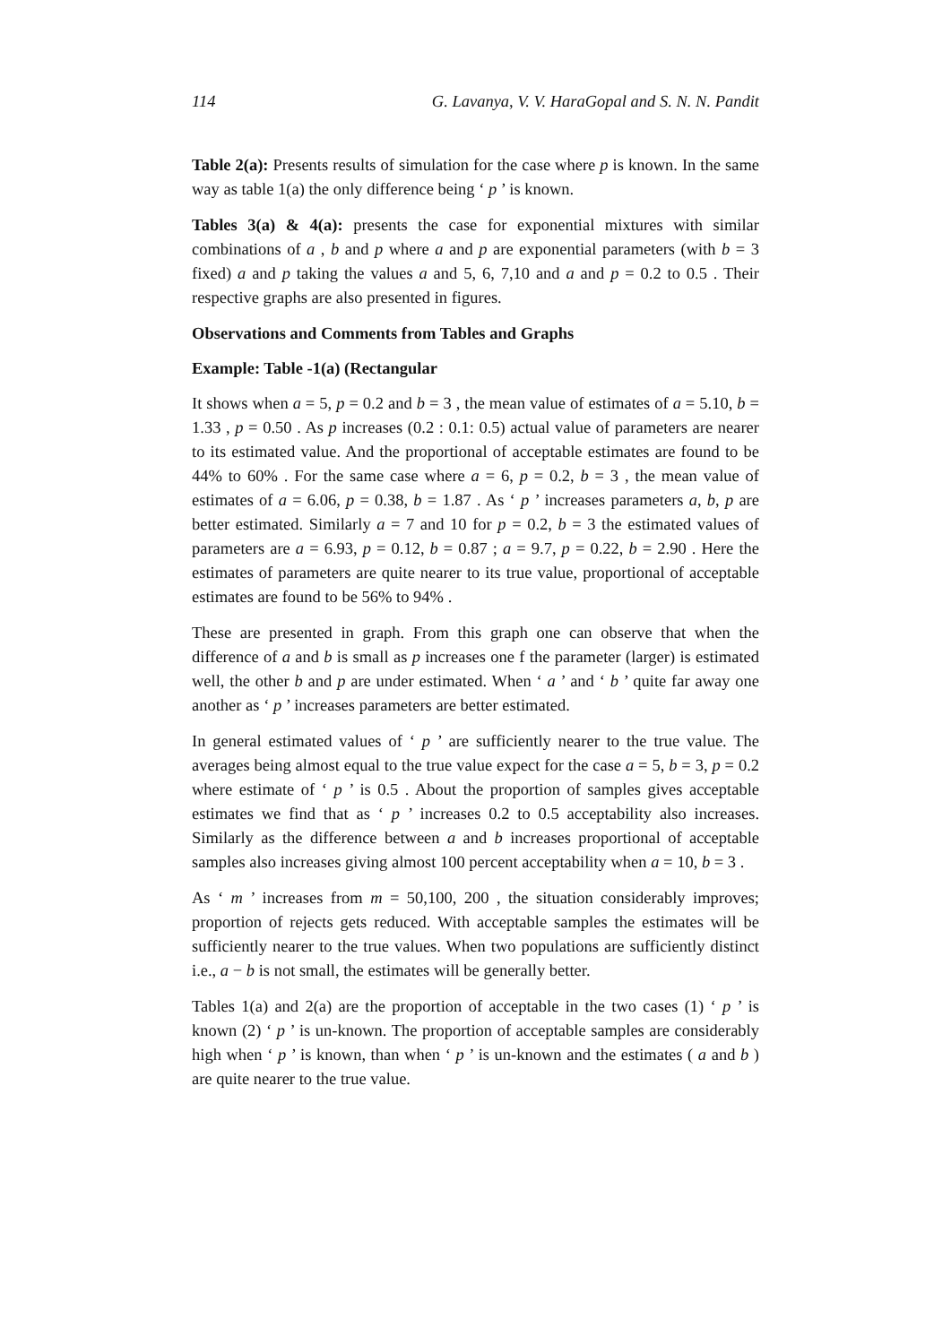114 G. Lavanya, V. V. HaraGopal and S. N. N. Pandit
Table 2(a): Presents results of simulation for the case where p is known. In the same way as table 1(a) the only difference being ‘ p ’ is known.
Tables 3(a) & 4(a): presents the case for exponential mixtures with similar combinations of a , b and p where a and p are exponential parameters (with b = 3 fixed) a and p taking the values a and 5, 6, 7,10 and a and p = 0.2 to 0.5 . Their respective graphs are also presented in figures.
Observations and Comments from Tables and Graphs
Example: Table -1(a) (Rectangular
It shows when a = 5, p = 0.2 and b = 3 , the mean value of estimates of a = 5.10, b = 1.33 , p = 0.50 . As p increases (0.2 : 0.1: 0.5) actual value of parameters are nearer to its estimated value. And the proportional of acceptable estimates are found to be 44% to 60% . For the same case where a = 6, p = 0.2, b = 3 , the mean value of estimates of a = 6.06, p = 0.38, b = 1.87 . As ‘ p ’ increases parameters a, b, p are better estimated. Similarly a = 7 and 10 for p = 0.2, b = 3 the estimated values of parameters are a = 6.93, p = 0.12, b = 0.87 ; a = 9.7, p = 0.22, b = 2.90 . Here the estimates of parameters are quite nearer to its true value, proportional of acceptable estimates are found to be 56% to 94% .
These are presented in graph. From this graph one can observe that when the difference of a and b is small as p increases one f the parameter (larger) is estimated well, the other b and p are under estimated. When ‘ a ’ and ‘ b ’ quite far away one another as ‘ p ’ increases parameters are better estimated.
In general estimated values of ‘ p ’ are sufficiently nearer to the true value. The averages being almost equal to the true value expect for the case a = 5, b = 3, p = 0.2 where estimate of ‘ p ’ is 0.5 . About the proportion of samples gives acceptable estimates we find that as ‘ p ’ increases 0.2 to 0.5 acceptability also increases. Similarly as the difference between a and b increases proportional of acceptable samples also increases giving almost 100 percent acceptability when a = 10, b = 3 .
As ‘ m ’ increases from m = 50,100, 200 , the situation considerably improves; proportion of rejects gets reduced. With acceptable samples the estimates will be sufficiently nearer to the true values. When two populations are sufficiently distinct i.e., a − b is not small, the estimates will be generally better.
Tables 1(a) and 2(a) are the proportion of acceptable in the two cases (1) ‘ p ’ is known (2) ‘ p ’ is un-known. The proportion of acceptable samples are considerably high when ‘ p ’ is known, than when ‘ p ’ is un-known and the estimates ( a and b ) are quite nearer to the true value.